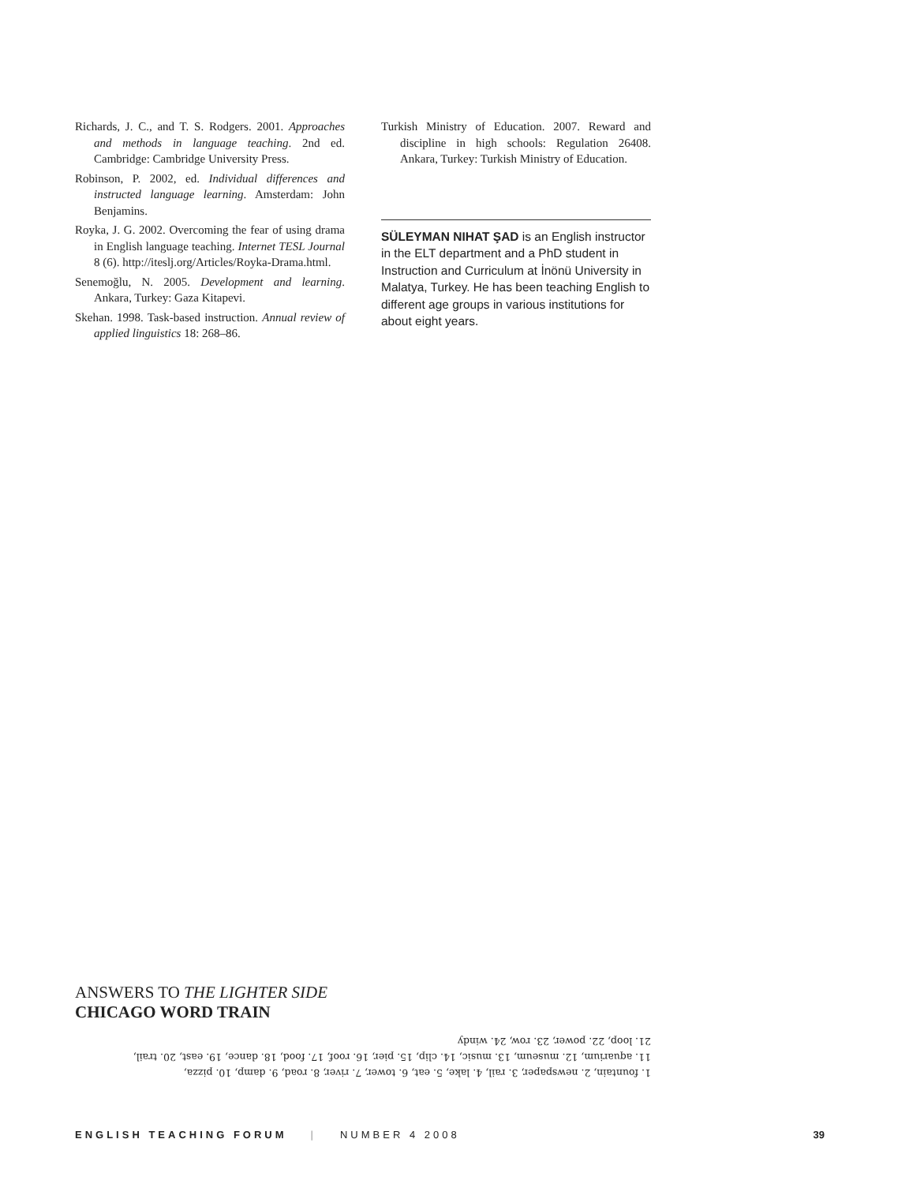Richards, J. C., and T. S. Rodgers. 2001. Approaches and methods in language teaching. 2nd ed. Cambridge: Cambridge University Press.
Robinson, P. 2002, ed. Individual differences and instructed language learning. Amsterdam: John Benjamins.
Royka, J. G. 2002. Overcoming the fear of using drama in English language teaching. Internet TESL Journal 8 (6). http://iteslj.org/Articles/Royka-Drama.html.
Senemoğlu, N. 2005. Development and learning. Ankara, Turkey: Gaza Kitapevi.
Skehan. 1998. Task-based instruction. Annual review of applied linguistics 18: 268–86.
Turkish Ministry of Education. 2007. Reward and discipline in high schools: Regulation 26408. Ankara, Turkey: Turkish Ministry of Education.
SÜLEYMAN NIHAT ŞAD is an English instructor in the ELT department and a PhD student in Instruction and Curriculum at İnönü University in Malatya, Turkey. He has been teaching English to different age groups in various institutions for about eight years.
ANSWERS TO THE LIGHTER SIDE
CHICAGO WORD TRAIN
1. fountain, 2. newspaper, 3. rail, 4. lake, 5. eat, 6. tower, 7. river, 8. road, 9. damp, 10. pizza,
11. aquarium, 12. museum, 13. music, 14. clip, 15. pier, 16. roof, 17. food, 18. dance, 19. east, 20. trail,
21. loop, 22. power, 23. row, 24. windy
ENGLISH TEACHING FORUM | NUMBER 4 2008 39